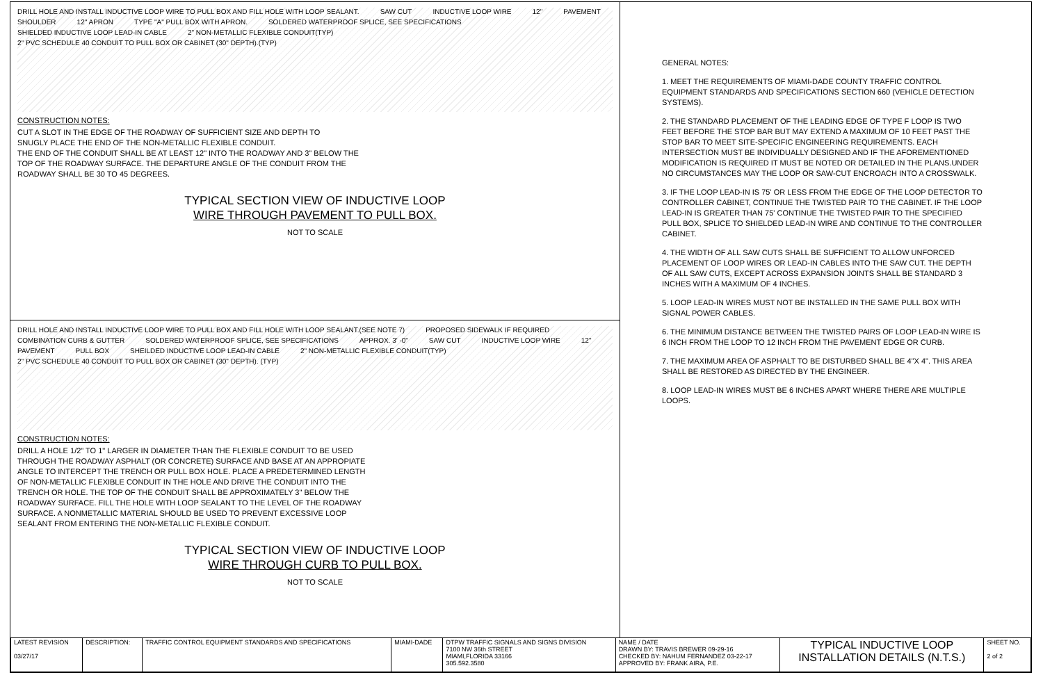DRILL HOLE AND INSTALL INDUCTIVE LOOP WIRE TO PULL BOX AND FILL HOLE WITH LOOP SEALANT. SAW CUT INDUCTIVE LOOP WIRE 12" PAVEMENT SHOULDER 12" APRON TYPE "A" PULL BOX WITH APRON. SOLDERED WATERPROOF SPLICE, SEE SPECIFICATIONS SHIELDED INDUCTIVE LOOP LEAD-IN CABLE 2" NON-METALLIC FLEXIBLE CONDUIT(TYP) 2" PVC SCHEDULE 40 CONDUIT TO PULL BOX OR CABINET (30" DEPTH).(TYP)
CONSTRUCTION NOTES:
CUT A SLOT IN THE EDGE OF THE ROADWAY OF SUFFICIENT SIZE AND DEPTH TO
SNUGLY PLACE THE END OF THE NON-METALLIC FLEXIBLE CONDUIT.
THE END OF THE CONDUIT SHALL BE AT LEAST 12" INTO THE ROADWAY AND 3" BELOW THE
TOP OF THE ROADWAY SURFACE. THE DEPARTURE ANGLE OF THE CONDUIT FROM THE
ROADWAY SHALL BE 30 TO 45 DEGREES.
TYPICAL SECTION VIEW OF INDUCTIVE LOOP
WIRE THROUGH PAVEMENT TO PULL BOX.
NOT TO SCALE
DRILL HOLE AND INSTALL INDUCTIVE LOOP WIRE TO PULL BOX AND FILL HOLE WITH LOOP SEALANT.(SEE NOTE 7) PROPOSED SIDEWALK IF REQUIRED COMBINATION CURB & GUTTER SOLDERED WATERPROOF SPLICE, SEE SPECIFICATIONS APPROX. 3' -0" SAW CUT INDUCTIVE LOOP WIRE 12" PAVEMENT PULL BOX SHEILDED INDUCTIVE LOOP LEAD-IN CABLE 2" NON-METALLIC FLEXIBLE CONDUIT(TYP) 2" PVC SCHEDULE 40 CONDUIT TO PULL BOX OR CABINET (30" DEPTH). (TYP)
CONSTRUCTION NOTES:
DRILL A HOLE 1/2" TO 1" LARGER IN DIAMETER THAN THE FLEXIBLE CONDUIT TO BE USED
THROUGH THE ROADWAY ASPHALT (OR CONCRETE) SURFACE AND BASE AT AN APPROPIATE
ANGLE TO INTERCEPT THE TRENCH OR PULL BOX HOLE. PLACE A PREDETERMINED LENGTH
OF NON-METALLIC FLEXIBLE CONDUIT IN THE HOLE AND DRIVE THE CONDUIT INTO THE
TRENCH OR HOLE. THE TOP OF THE CONDUIT SHALL BE APPROXIMATELY 3" BELOW THE
ROADWAY SURFACE. FILL THE HOLE WITH LOOP SEALANT TO THE LEVEL OF THE ROADWAY
SURFACE. A NONMETALLIC MATERIAL SHOULD BE USED TO PREVENT EXCESSIVE LOOP
SEALANT FROM ENTERING THE NON-METALLIC FLEXIBLE CONDUIT.
TYPICAL SECTION VIEW OF INDUCTIVE LOOP
WIRE THROUGH CURB TO PULL BOX.
NOT TO SCALE
GENERAL NOTES:
1. MEET THE REQUIREMENTS OF MIAMI-DADE COUNTY TRAFFIC CONTROL EQUIPMENT STANDARDS AND SPECIFICATIONS SECTION 660 (VEHICLE DETECTION SYSTEMS).
2. THE STANDARD PLACEMENT OF THE LEADING EDGE OF TYPE F LOOP IS TWO FEET BEFORE THE STOP BAR BUT MAY EXTEND A MAXIMUM OF 10 FEET PAST THE STOP BAR TO MEET SITE-SPECIFIC ENGINEERING REQUIREMENTS. EACH INTERSECTION MUST BE INDIVIDUALLY DESIGNED AND IF THE AFOREMENTIONED MODIFICATION IS REQUIRED IT MUST BE NOTED OR DETAILED IN THE PLANS.UNDER NO CIRCUMSTANCES MAY THE LOOP OR SAW-CUT ENCROACH INTO A CROSSWALK.
3. IF THE LOOP LEAD-IN IS 75' OR LESS FROM THE EDGE OF THE LOOP DETECTOR TO CONTROLLER CABINET, CONTINUE THE TWISTED PAIR TO THE CABINET. IF THE LOOP LEAD-IN IS GREATER THAN 75' CONTINUE THE TWISTED PAIR TO THE SPECIFIED PULL BOX, SPLICE TO SHIELDED LEAD-IN WIRE AND CONTINUE TO THE CONTROLLER CABINET.
4. THE WIDTH OF ALL SAW CUTS SHALL BE SUFFICIENT TO ALLOW UNFORCED PLACEMENT OF LOOP WIRES OR LEAD-IN CABLES INTO THE SAW CUT. THE DEPTH OF ALL SAW CUTS, EXCEPT ACROSS EXPANSION JOINTS SHALL BE STANDARD 3 INCHES WITH A MAXIMUM OF 4 INCHES.
5. LOOP LEAD-IN WIRES MUST NOT BE INSTALLED IN THE SAME PULL BOX WITH SIGNAL POWER CABLES.
6. THE MINIMUM DISTANCE BETWEEN THE TWISTED PAIRS OF LOOP LEAD-IN WIRE IS 6 INCH FROM THE LOOP TO 12 INCH FROM THE PAVEMENT EDGE OR CURB.
7. THE MAXIMUM AREA OF ASPHALT TO BE DISTURBED SHALL BE 4"X 4". THIS AREA SHALL BE RESTORED AS DIRECTED BY THE ENGINEER.
8. LOOP LEAD-IN WIRES MUST BE 6 INCHES APART WHERE THERE ARE MULTIPLE LOOPS.
| LATEST REVISION 03/27/17 | DESCRIPTION: | TRAFFIC CONTROL EQUIPMENT STANDARDS AND SPECIFICATIONS | MIAMI-DADE | DTPW TRAFFIC SIGNALS AND SIGNS DIVISION 7100 NW 36th STREET MIAMI,FLORIDA 33166 305.592.3580 | NAME / DATE DRAWN BY: TRAVIS BREWER 09-29-16 CHECKED BY: NAHUM FERNANDEZ 03-22-17 APPROVED BY: FRANK AIRA, P.E. | TYPICAL INDUCTIVE LOOP INSTALLATION DETAILS (N.T.S.) | SHEET NO. 2 of 2 |